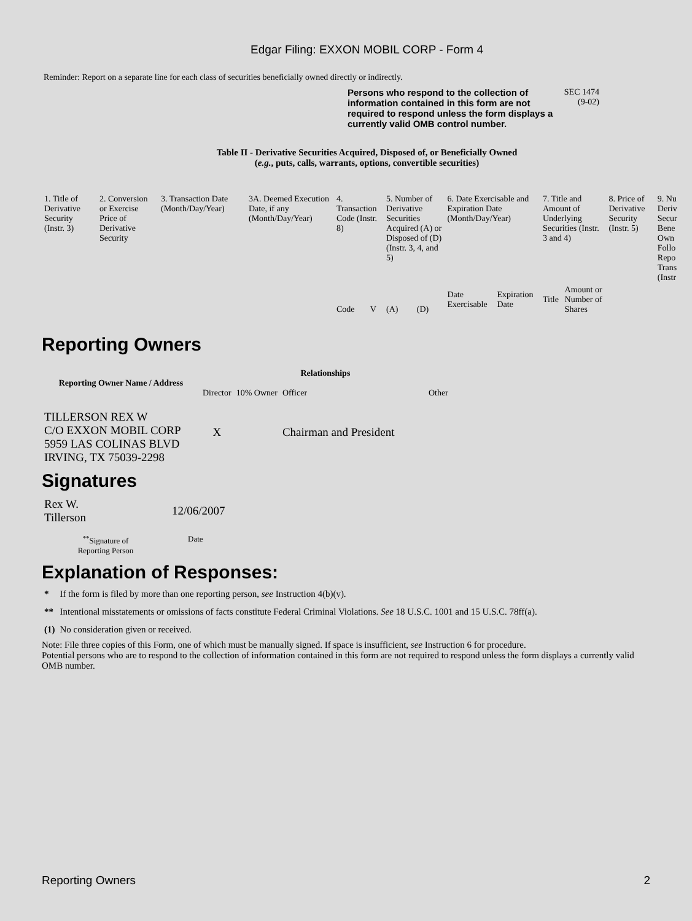Edgar Filing: EXXON MOBIL CORP - Form 4
Reminder: Report on a separate line for each class of securities beneficially owned directly or indirectly.
Persons who respond to the collection of information contained in this form are not required to respond unless the form displays a currently valid OMB control number.
SEC 1474
(9-02)
Table II - Derivative Securities Acquired, Disposed of, or Beneficially Owned
(e.g., puts, calls, warrants, options, convertible securities)
| 1. Title of Derivative Security (Instr. 3) | 2. Conversion or Exercise Price of Derivative Security | 3. Transaction Date (Month/Day/Year) | 3A. Deemed Execution Date, if any (Month/Day/Year) | 4. Transaction Code (Instr. 8) | | 5. Number of Derivative Securities Acquired (A) or Disposed of (D) (Instr. 3, 4, and 5) | | 6. Date Exercisable and Expiration Date (Month/Day/Year) | | 7. Title and Amount of Underlying Securities (Instr. 3 and 4) | | 8. Price of Derivative Security (Instr. 5) | 9. Nu Deriv Secur Bene Own Follo Repo Trans (Instr |
| | | | | Code | V | (A) | (D) | Date Exercisable | Expiration Date | Title | Amount or Number of Shares | | |
Reporting Owners
| Reporting Owner Name / Address | Relationships | | | |
| --- | --- | --- | --- | --- |
| | Director | 10% Owner | Officer | Other |
| TILLERSON REX W C/O EXXON MOBIL CORP 5959 LAS COLINAS BLVD IRVING, TX 75039-2298 | X | | Chairman and President | |
Signatures
| Rex W. Tillerson | 12/06/2007 |
| <sup>**</sup> Signature of Reporting Person | Date |
Explanation of Responses:
| * | If the form is filed by more than one reporting person, see Instruction 4(b)(v). |
| ** | Intentional misstatements or omissions of facts constitute Federal Criminal Violations. See 18 U.S.C. 1001 and 15 U.S.C. 78ff(a). |
| (1) | No consideration given or received. |
Note: File three copies of this Form, one of which must be manually signed. If space is insufficient, see Instruction 6 for procedure.
Potential persons who are to respond to the collection of information contained in this form are not required to respond unless the form displays a currently valid OMB number.
Reporting Owners 2